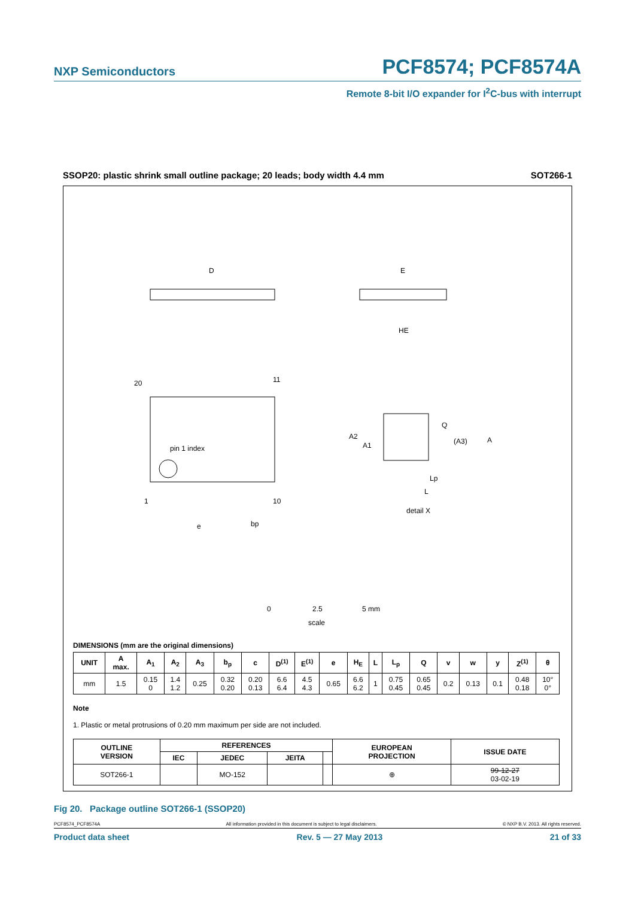NXP Semiconductors PCF8574; PCF8574A
Remote 8-bit I/O expander for I<sup>2</sup>C-bus with interrupt
SSOP20: plastic shrink small outline package; 20 leads; body width 4.4 mm SOT266-1
D
E
HE
20
11
1
10
pin 1 index
detail X
Q
A
(A3)
e
bp
A2
A1
Lp
L
0
2.5
5 mm
scale
DIMENSIONS (mm are the original dimensions)
| UNIT | A max. | A<sub>1</sub> | A<sub>2</sub> | A<sub>3</sub> | b<sub>p</sub> | c | D<sup>(1)</sup> | E<sup>(1)</sup> | e | H<sub>E</sub> | L | L<sub>p</sub> | Q | v | w | y | Z<sup>(1)</sup> | θ |
| --- | --- | --- | --- | --- | --- | --- | --- | --- | --- | --- | --- | --- | --- | --- | --- | --- | --- | --- |
| mm | 1.5 | 0.15 0 | 1.4 1.2 | 0.25 | 0.32 0.20 | 0.20 0.13 | 6.6 6.4 | 4.5 4.3 | 0.65 | 6.6 6.2 | 1 | 0.75 0.45 | 0.65 0.45 | 0.2 | 0.13 | 0.1 | 0.48 0.18 | 10° 0° |
Note
1. Plastic or metal protrusions of 0.20 mm maximum per side are not included.
| OUTLINE VERSION | REFERENCES | | | | EUROPEAN PROJECTION | ISSUE DATE |
| --- | --- | --- | --- | --- | --- | --- |
| | IEC | JEDEC | JEITA | | | |
| SOT266-1 | | MO-152 | | | ⊕ | 99-12-27 03-02-19 |
Fig 20. Package outline SOT266-1 (SSOP20)
PCF8574_PCF8574A All information provided in this document is subject to legal disclaimers. © NXP B.V. 2013. All rights reserved.
Product data sheet Rev. 5 — 27 May 2013 21 of 33